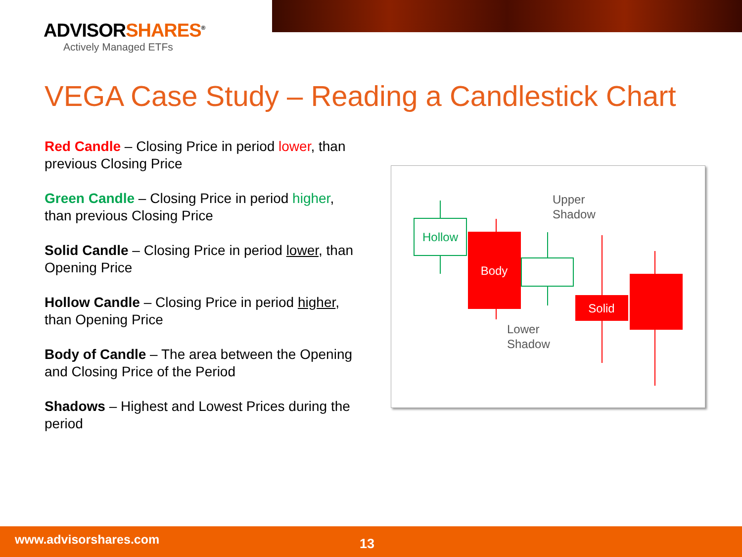ADVISORSHARES<sup>®</sup>
Actively Managed ETFs
VEGA Case Study – Reading a Candlestick Chart
Red Candle – Closing Price in period lower, than previous Closing Price
Green Candle – Closing Price in period higher, than previous Closing Price
Solid Candle – Closing Price in period lower, than Opening Price
Hollow Candle – Closing Price in period higher, than Opening Price
Body of Candle – The area between the Opening and Closing Price of the Period
Shadows – Highest and Lowest Prices during the period
Hollow
Body
Upper
Shadow
Lower
Shadow
Solid
www.advisorshares.com 13